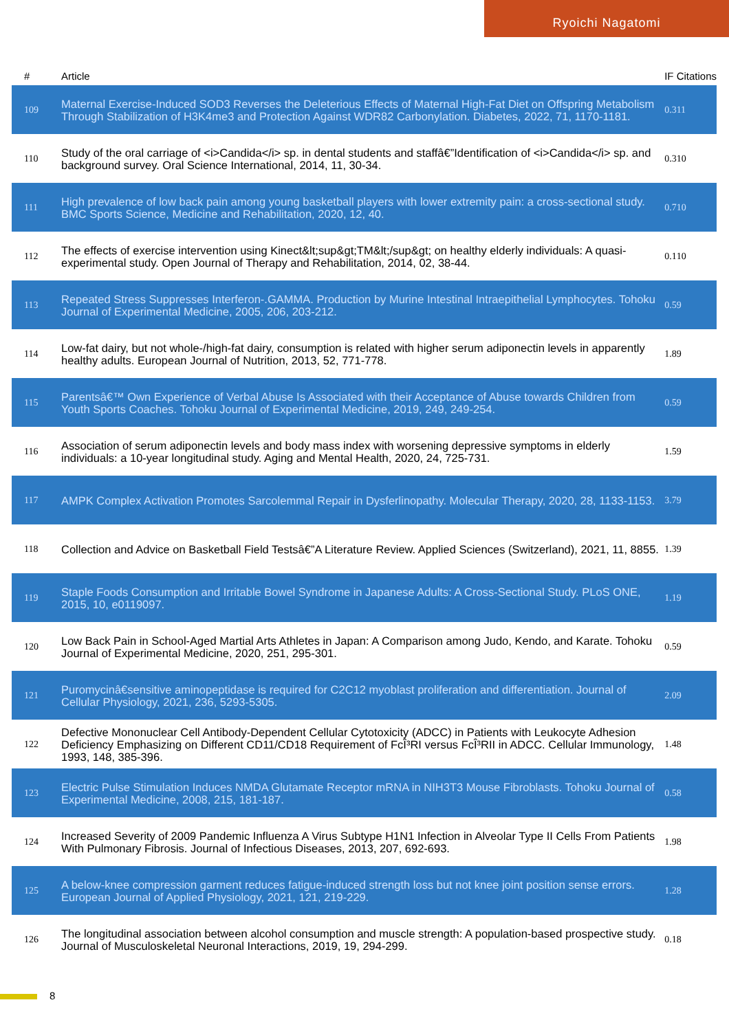Ryoichi Nagatomi
| # | Article | IF | Citations |
| --- | --- | --- | --- |
| 109 | Maternal Exercise-Induced SOD3 Reverses the Deleterious Effects of Maternal High-Fat Diet on Offspring Metabolism Through Stabilization of H3K4me3 and Protection Against WDR82 Carbonylation. Diabetes, 2022, 71, 1170-1181. | 0.3 | 11 |
| 110 | Study of the oral carriage of <i>Candida</i> sp. in dental students and staffâ€”Identification of <i>Candida</i> sp. and background survey. Oral Science International, 2014, 11, 30-34. | 0.3 | 10 |
| 111 | High prevalence of low back pain among young basketball players with lower extremity pain: a cross-sectional study. BMC Sports Science, Medicine and Rehabilitation, 2020, 12, 40. | 0.7 | 10 |
| 112 | The effects of exercise intervention using Kinect&lt;sup&gt;TM&lt;/sup&gt; on healthy elderly individuals: A quasi-experimental study. Open Journal of Therapy and Rehabilitation, 2014, 02, 38-44. | 0.1 | 10 |
| 113 | Repeated Stress Suppresses Interferon-.GAMMA. Production by Murine Intestinal Intraepithelial Lymphocytes. Tohoku Journal of Experimental Medicine, 2005, 206, 203-212. | 0.5 | 9 |
| 114 | Low-fat dairy, but not whole-/high-fat dairy, consumption is related with higher serum adiponectin levels in apparently healthy adults. European Journal of Nutrition, 2013, 52, 771-778. | 1.8 | 9 |
| 115 | Parentsâ€™ Own Experience of Verbal Abuse Is Associated with their Acceptance of Abuse towards Children from Youth Sports Coaches. Tohoku Journal of Experimental Medicine, 2019, 249, 249-254. | 0.5 | 9 |
| 116 | Association of serum adiponectin levels and body mass index with worsening depressive symptoms in elderly individuals: a 10-year longitudinal study. Aging and Mental Health, 2020, 24, 725-731. | 1.5 | 9 |
| 117 | AMPK Complex Activation Promotes Sarcolemmal Repair in Dysferlinopathy. Molecular Therapy, 2020, 28, 1133-1153. | 3.7 | 9 |
| 118 | Collection and Advice on Basketball Field Testsâ€”A Literature Review. Applied Sciences (Switzerland), 2021, 11, 8855. | 1.3 | 9 |
| 119 | Staple Foods Consumption and Irritable Bowel Syndrome in Japanese Adults: A Cross-Sectional Study. PLoS ONE, 2015, 10, e0119097. | 1.1 | 9 |
| 120 | Low Back Pain in School-Aged Martial Arts Athletes in Japan: A Comparison among Judo, Kendo, and Karate. Tohoku Journal of Experimental Medicine, 2020, 251, 295-301. | 0.5 | 9 |
| 121 | Puromycinâ€sensitive aminopeptidase is required for C2C12 myoblast proliferation and differentiation. Journal of Cellular Physiology, 2021, 236, 5293-5305. | 2.0 | 9 |
| 122 | Defective Mononuclear Cell Antibody-Dependent Cellular Cytotoxicity (ADCC) in Patients with Leukocyte Adhesion Deficiency Emphasizing on Different CD11/CD18 Requirement of FcÎ³RI versus FcÎ³RII in ADCC. Cellular Immunology, 1993, 148, 385-396. | 1.4 | 8 |
| 123 | Electric Pulse Stimulation Induces NMDA Glutamate Receptor mRNA in NIH3T3 Mouse Fibroblasts. Tohoku Journal of Experimental Medicine, 2008, 215, 181-187. | 0.5 | 8 |
| 124 | Increased Severity of 2009 Pandemic Influenza A Virus Subtype H1N1 Infection in Alveolar Type II Cells From Patients With Pulmonary Fibrosis. Journal of Infectious Diseases, 2013, 207, 692-693. | 1.9 | 8 |
| 125 | A below-knee compression garment reduces fatigue-induced strength loss but not knee joint position sense errors. European Journal of Applied Physiology, 2021, 121, 219-229. | 1.2 | 8 |
| 126 | The longitudinal association between alcohol consumption and muscle strength: A population-based prospective study. Journal of Musculoskeletal Neuronal Interactions, 2019, 19, 294-299. | 0.1 | 8 |
8